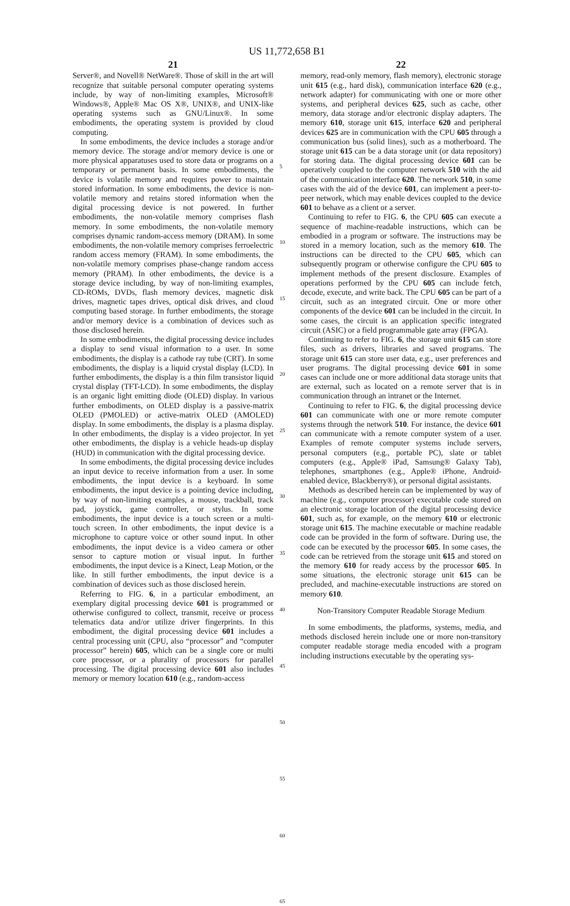US 11,772,658 B1
21
Server®, and Novell® NetWare®. Those of skill in the art will recognize that suitable personal computer operating systems include, by way of non-limiting examples, Microsoft® Windows®, Apple® Mac OS X®, UNIX®, and UNIX-like operating systems such as GNU/Linux®. In some embodiments, the operating system is provided by cloud computing.
In some embodiments, the device includes a storage and/or memory device. The storage and/or memory device is one or more physical apparatuses used to store data or programs on a temporary or permanent basis. In some embodiments, the device is volatile memory and requires power to maintain stored information. In some embodiments, the device is non-volatile memory and retains stored information when the digital processing device is not powered. In further embodiments, the non-volatile memory comprises flash memory. In some embodiments, the non-volatile memory comprises dynamic random-access memory (DRAM). In some embodiments, the non-volatile memory comprises ferroelectric random access memory (FRAM). In some embodiments, the non-volatile memory comprises phase-change random access memory (PRAM). In other embodiments, the device is a storage device including, by way of non-limiting examples, CD-ROMs, DVDs, flash memory devices, magnetic disk drives, magnetic tapes drives, optical disk drives, and cloud computing based storage. In further embodiments, the storage and/or memory device is a combination of devices such as those disclosed herein.
In some embodiments, the digital processing device includes a display to send visual information to a user. In some embodiments, the display is a cathode ray tube (CRT). In some embodiments, the display is a liquid crystal display (LCD). In further embodiments, the display is a thin film transistor liquid crystal display (TFT-LCD). In some embodiments, the display is an organic light emitting diode (OLED) display. In various further embodiments, on OLED display is a passive-matrix OLED (PMOLED) or active-matrix OLED (AMOLED) display. In some embodiments, the display is a plasma display. In other embodiments, the display is a video projector. In yet other embodiments, the display is a vehicle heads-up display (HUD) in communication with the digital processing device.
In some embodiments, the digital processing device includes an input device to receive information from a user. In some embodiments, the input device is a keyboard. In some embodiments, the input device is a pointing device including, by way of non-limiting examples, a mouse, trackball, track pad, joystick, game controller, or stylus. In some embodiments, the input device is a touch screen or a multi-touch screen. In other embodiments, the input device is a microphone to capture voice or other sound input. In other embodiments, the input device is a video camera or other sensor to capture motion or visual input. In further embodiments, the input device is a Kinect, Leap Motion, or the like. In still further embodiments, the input device is a combination of devices such as those disclosed herein.
Referring to FIG. 6, in a particular embodiment, an exemplary digital processing device 601 is programmed or otherwise configured to collect, transmit, receive or process telematics data and/or utilize driver fingerprints. In this embodiment, the digital processing device 601 includes a central processing unit (CPU, also “processor” and “computer processor” herein) 605, which can be a single core or multi core processor, or a plurality of processors for parallel processing. The digital processing device 601 also includes memory or memory location 610 (e.g., random-access
5
10
15
20
25
30
35
40
45
50
55
60
65
22
memory, read-only memory, flash memory), electronic storage unit 615 (e.g., hard disk), communication interface 620 (e.g., network adapter) for communicating with one or more other systems, and peripheral devices 625, such as cache, other memory, data storage and/or electronic display adapters. The memory 610, storage unit 615, interface 620 and peripheral devices 625 are in communication with the CPU 605 through a communication bus (solid lines), such as a motherboard. The storage unit 615 can be a data storage unit (or data repository) for storing data. The digital processing device 601 can be operatively coupled to the computer network 510 with the aid of the communication interface 620. The network 510, in some cases with the aid of the device 601, can implement a peer-to-peer network, which may enable devices coupled to the device 601 to behave as a client or a server.
Continuing to refer to FIG. 6, the CPU 605 can execute a sequence of machine-readable instructions, which can be embodied in a program or software. The instructions may be stored in a memory location, such as the memory 610. The instructions can be directed to the CPU 605, which can subsequently program or otherwise configure the CPU 605 to implement methods of the present disclosure. Examples of operations performed by the CPU 605 can include fetch, decode, execute, and write back. The CPU 605 can be part of a circuit, such as an integrated circuit. One or more other components of the device 601 can be included in the circuit. In some cases, the circuit is an application specific integrated circuit (ASIC) or a field programmable gate array (FPGA).
Continuing to refer to FIG. 6, the storage unit 615 can store files, such as drivers, libraries and saved programs. The storage unit 615 can store user data, e.g., user preferences and user programs. The digital processing device 601 in some cases can include one or more additional data storage units that are external, such as located on a remote server that is in communication through an intranet or the Internet.
Continuing to refer to FIG. 6, the digital processing device 601 can communicate with one or more remote computer systems through the network 510. For instance, the device 601 can communicate with a remote computer system of a user. Examples of remote computer systems include servers, personal computers (e.g., portable PC), slate or tablet computers (e.g., Apple® iPad, Samsung® Galaxy Tab), telephones, smartphones (e.g., Apple® iPhone, Android-enabled device, Blackberry®), or personal digital assistants.
Methods as described herein can be implemented by way of machine (e.g., computer processor) executable code stored on an electronic storage location of the digital processing device 601, such as, for example, on the memory 610 or electronic storage unit 615. The machine executable or machine readable code can be provided in the form of software. During use, the code can be executed by the processor 605. In some cases, the code can be retrieved from the storage unit 615 and stored on the memory 610 for ready access by the processor 605. In some situations, the electronic storage unit 615 can be precluded, and machine-executable instructions are stored on memory 610.
Non-Transitory Computer Readable Storage Medium
In some embodiments, the platforms, systems, media, and methods disclosed herein include one or more non-transitory computer readable storage media encoded with a program including instructions executable by the operating sys-